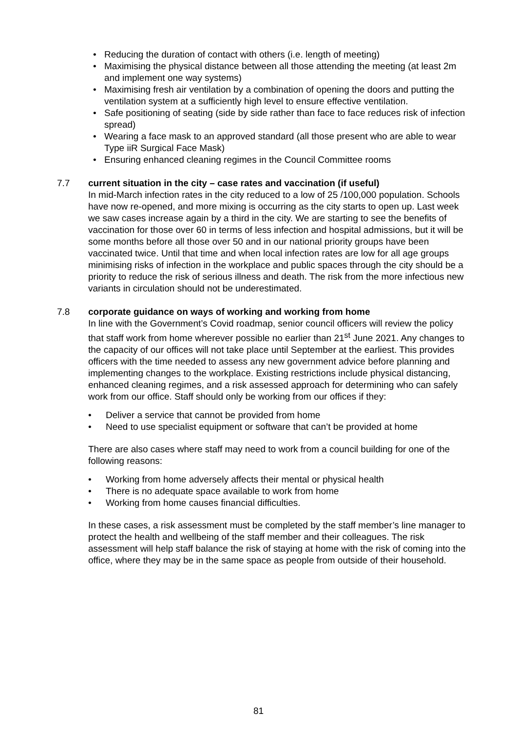• Reducing the duration of contact with others (i.e. length of meeting)
• Maximising the physical distance between all those attending the meeting (at least 2m and implement one way systems)
• Maximising fresh air ventilation by a combination of opening the doors and putting the ventilation system at a sufficiently high level to ensure effective ventilation.
• Safe positioning of seating (side by side rather than face to face reduces risk of infection spread)
• Wearing a face mask to an approved standard (all those present who are able to wear Type iiR Surgical Face Mask)
• Ensuring enhanced cleaning regimes in the Council Committee rooms
7.7 current situation in the city – case rates and vaccination (if useful)
In mid-March infection rates in the city reduced to a low of 25 /100,000 population. Schools have now re-opened, and more mixing is occurring as the city starts to open up. Last week we saw cases increase again by a third in the city. We are starting to see the benefits of vaccination for those over 60 in terms of less infection and hospital admissions, but it will be some months before all those over 50 and in our national priority groups have been vaccinated twice. Until that time and when local infection rates are low for all age groups minimising risks of infection in the workplace and public spaces through the city should be a priority to reduce the risk of serious illness and death. The risk from the more infectious new variants in circulation should not be underestimated.
7.8 corporate guidance on ways of working and working from home
In line with the Government’s Covid roadmap, senior council officers will review the policy that staff work from home wherever possible no earlier than 21<sup>st</sup> June 2021. Any changes to the capacity of our offices will not take place until September at the earliest. This provides officers with the time needed to assess any new government advice before planning and implementing changes to the workplace. Existing restrictions include physical distancing, enhanced cleaning regimes, and a risk assessed approach for determining who can safely work from our office. Staff should only be working from our offices if they:
• Deliver a service that cannot be provided from home
• Need to use specialist equipment or software that can’t be provided at home
There are also cases where staff may need to work from a council building for one of the following reasons:
• Working from home adversely affects their mental or physical health
• There is no adequate space available to work from home
• Working from home causes financial difficulties.
In these cases, a risk assessment must be completed by the staff member’s line manager to protect the health and wellbeing of the staff member and their colleagues. The risk assessment will help staff balance the risk of staying at home with the risk of coming into the office, where they may be in the same space as people from outside of their household.
81